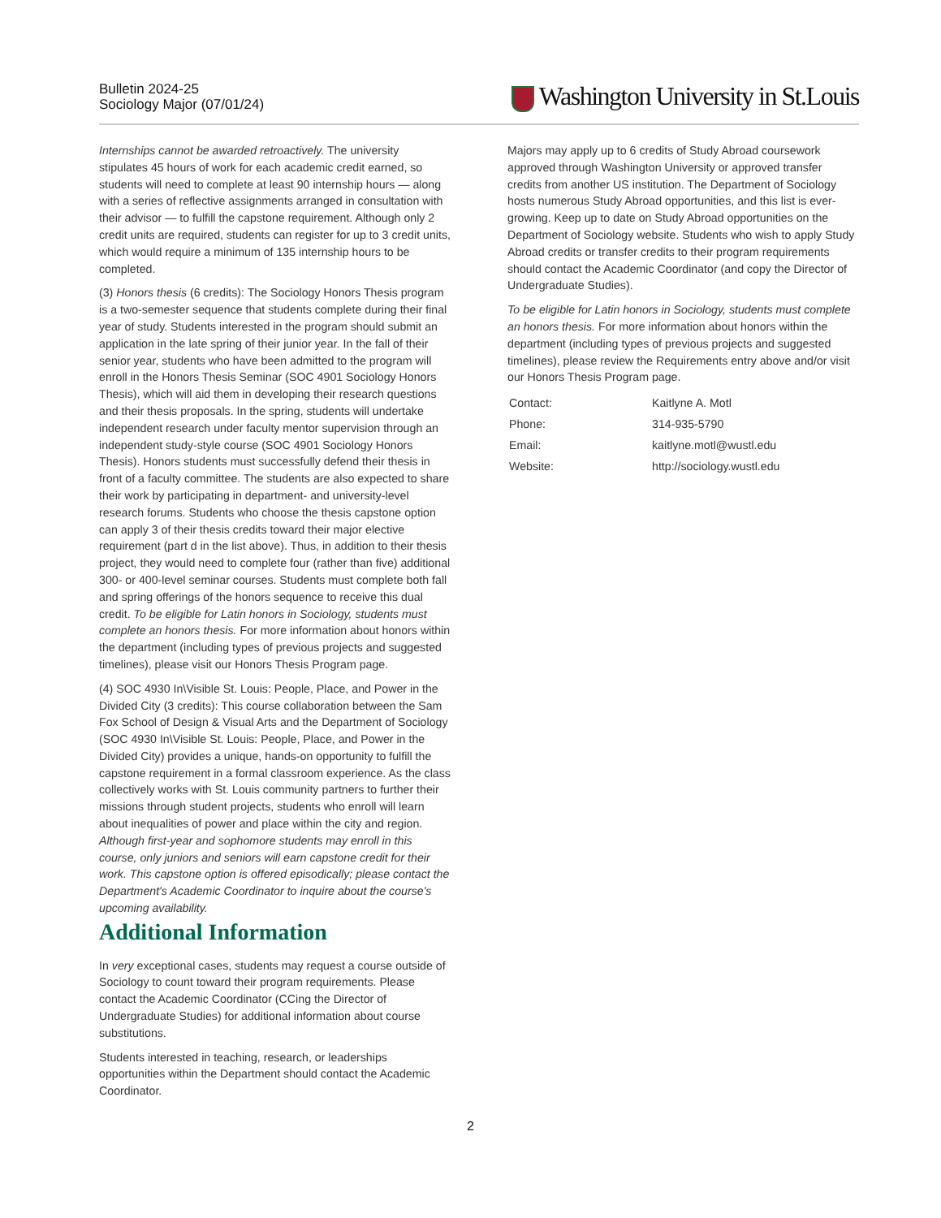Bulletin 2024-25
Sociology Major (07/01/24)
Washington University in St.Louis
Internships cannot be awarded retroactively. The university stipulates 45 hours of work for each academic credit earned, so students will need to complete at least 90 internship hours — along with a series of reflective assignments arranged in consultation with their advisor — to fulfill the capstone requirement. Although only 2 credit units are required, students can register for up to 3 credit units, which would require a minimum of 135 internship hours to be completed.
(3) Honors thesis (6 credits): The Sociology Honors Thesis program is a two-semester sequence that students complete during their final year of study. Students interested in the program should submit an application in the late spring of their junior year. In the fall of their senior year, students who have been admitted to the program will enroll in the Honors Thesis Seminar (SOC 4901 Sociology Honors Thesis), which will aid them in developing their research questions and their thesis proposals. In the spring, students will undertake independent research under faculty mentor supervision through an independent study-style course (SOC 4901 Sociology Honors Thesis). Honors students must successfully defend their thesis in front of a faculty committee. The students are also expected to share their work by participating in department- and university-level research forums. Students who choose the thesis capstone option can apply 3 of their thesis credits toward their major elective requirement (part d in the list above). Thus, in addition to their thesis project, they would need to complete four (rather than five) additional 300- or 400-level seminar courses. Students must complete both fall and spring offerings of the honors sequence to receive this dual credit. To be eligible for Latin honors in Sociology, students must complete an honors thesis. For more information about honors within the department (including types of previous projects and suggested timelines), please visit our Honors Thesis Program page.
(4) SOC 4930 In\Visible St. Louis: People, Place, and Power in the Divided City (3 credits): This course collaboration between the Sam Fox School of Design & Visual Arts and the Department of Sociology (SOC 4930 In\Visible St. Louis: People, Place, and Power in the Divided City) provides a unique, hands-on opportunity to fulfill the capstone requirement in a formal classroom experience. As the class collectively works with St. Louis community partners to further their missions through student projects, students who enroll will learn about inequalities of power and place within the city and region. Although first-year and sophomore students may enroll in this course, only juniors and seniors will earn capstone credit for their work. This capstone option is offered episodically; please contact the Department's Academic Coordinator to inquire about the course's upcoming availability.
Additional Information
In very exceptional cases, students may request a course outside of Sociology to count toward their program requirements. Please contact the Academic Coordinator (CCing the Director of Undergraduate Studies) for additional information about course substitutions.
Students interested in teaching, research, or leaderships opportunities within the Department should contact the Academic Coordinator.
Majors may apply up to 6 credits of Study Abroad coursework approved through Washington University or approved transfer credits from another US institution. The Department of Sociology hosts numerous Study Abroad opportunities, and this list is ever-growing. Keep up to date on Study Abroad opportunities on the Department of Sociology website. Students who wish to apply Study Abroad credits or transfer credits to their program requirements should contact the Academic Coordinator (and copy the Director of Undergraduate Studies).
To be eligible for Latin honors in Sociology, students must complete an honors thesis. For more information about honors within the department (including types of previous projects and suggested timelines), please review the Requirements entry above and/or visit our Honors Thesis Program page.
| Contact: | Kaitlyne A. Motl |
| Phone: | 314-935-5790 |
| Email: | kaitlyne.motl@wustl.edu |
| Website: | http://sociology.wustl.edu |
2